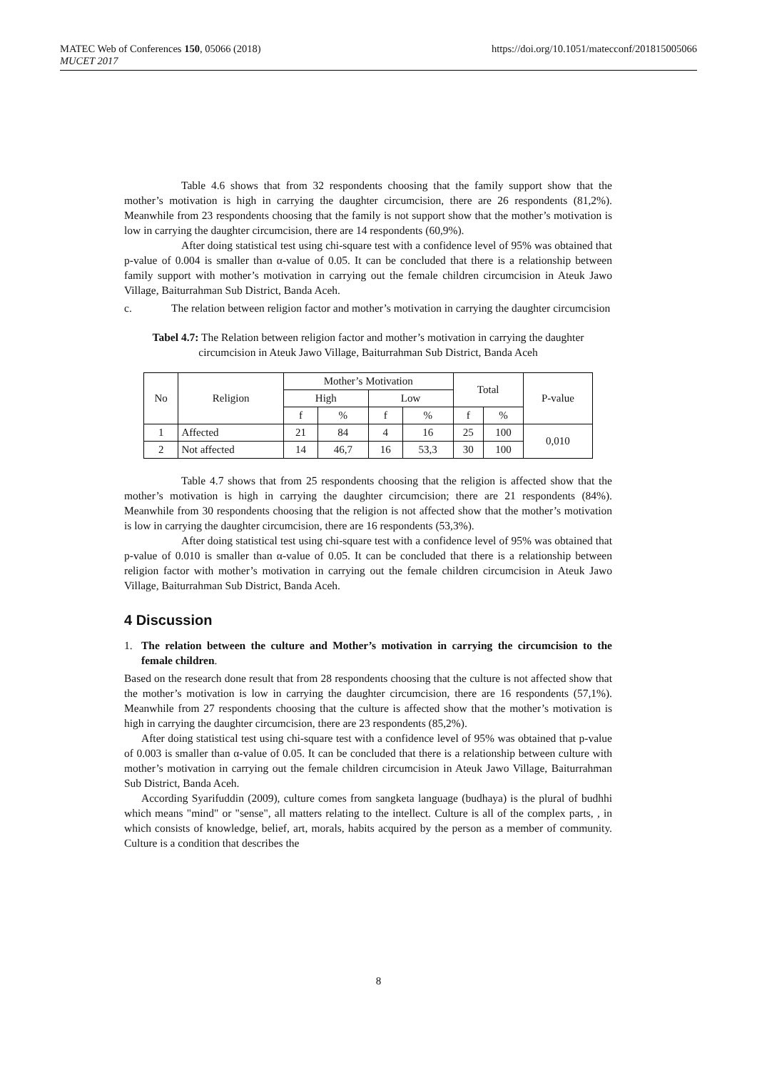MATEC Web of Conferences 150, 05066 (2018) https://doi.org/10.1051/matecconf/201815005066
MUCET 2017
Table 4.6 shows that from 32 respondents choosing that the family support show that the mother’s motivation is high in carrying the daughter circumcision, there are 26 respondents (81,2%). Meanwhile from 23 respondents choosing that the family is not support show that the mother’s motivation is low in carrying the daughter circumcision, there are 14 respondents (60,9%).
After doing statistical test using chi-square test with a confidence level of 95% was obtained that p-value of 0.004 is smaller than α-value of 0.05. It can be concluded that there is a relationship between family support with mother’s motivation in carrying out the female children circumcision in Ateuk Jawo Village, Baiturrahman Sub District, Banda Aceh.
c. The relation between religion factor and mother’s motivation in carrying the daughter circumcision
Tabel 4.7: The Relation between religion factor and mother’s motivation in carrying the daughter circumcision in Ateuk Jawo Village, Baiturrahman Sub District, Banda Aceh
| No | Religion | Mother’s Motivation | | | | Total | | P-value |
| | | High | | Low | | | | |
| | | f | % | f | % | f | % | |
| 1 | Affected | 21 | 84 | 4 | 16 | 25 | 100 | 0,010 |
| 2 | Not affected | 14 | 46,7 | 16 | 53,3 | 30 | 100 | |
Table 4.7 shows that from 25 respondents choosing that the religion is affected show that the mother’s motivation is high in carrying the daughter circumcision; there are 21 respondents (84%). Meanwhile from 30 respondents choosing that the religion is not affected show that the mother’s motivation is low in carrying the daughter circumcision, there are 16 respondents (53,3%).
After doing statistical test using chi-square test with a confidence level of 95% was obtained that p-value of 0.010 is smaller than α-value of 0.05. It can be concluded that there is a relationship between religion factor with mother’s motivation in carrying out the female children circumcision in Ateuk Jawo Village, Baiturrahman Sub District, Banda Aceh.
4 Discussion
1. The relation between the culture and Mother’s motivation in carrying the circumcision to the female children.
Based on the research done result that from 28 respondents choosing that the culture is not affected show that the mother’s motivation is low in carrying the daughter circumcision, there are 16 respondents (57,1%). Meanwhile from 27 respondents choosing that the culture is affected show that the mother’s motivation is high in carrying the daughter circumcision, there are 23 respondents (85,2%).
After doing statistical test using chi-square test with a confidence level of 95% was obtained that p-value of 0.003 is smaller than α-value of 0.05. It can be concluded that there is a relationship between culture with mother’s motivation in carrying out the female children circumcision in Ateuk Jawo Village, Baiturrahman Sub District, Banda Aceh.
According Syarifuddin (2009), culture comes from sangketa language (budhaya) is the plural of budhhi which means "mind" or "sense", all matters relating to the intellect. Culture is all of the complex parts, , in which consists of knowledge, belief, art, morals, habits acquired by the person as a member of community. Culture is a condition that describes the
8